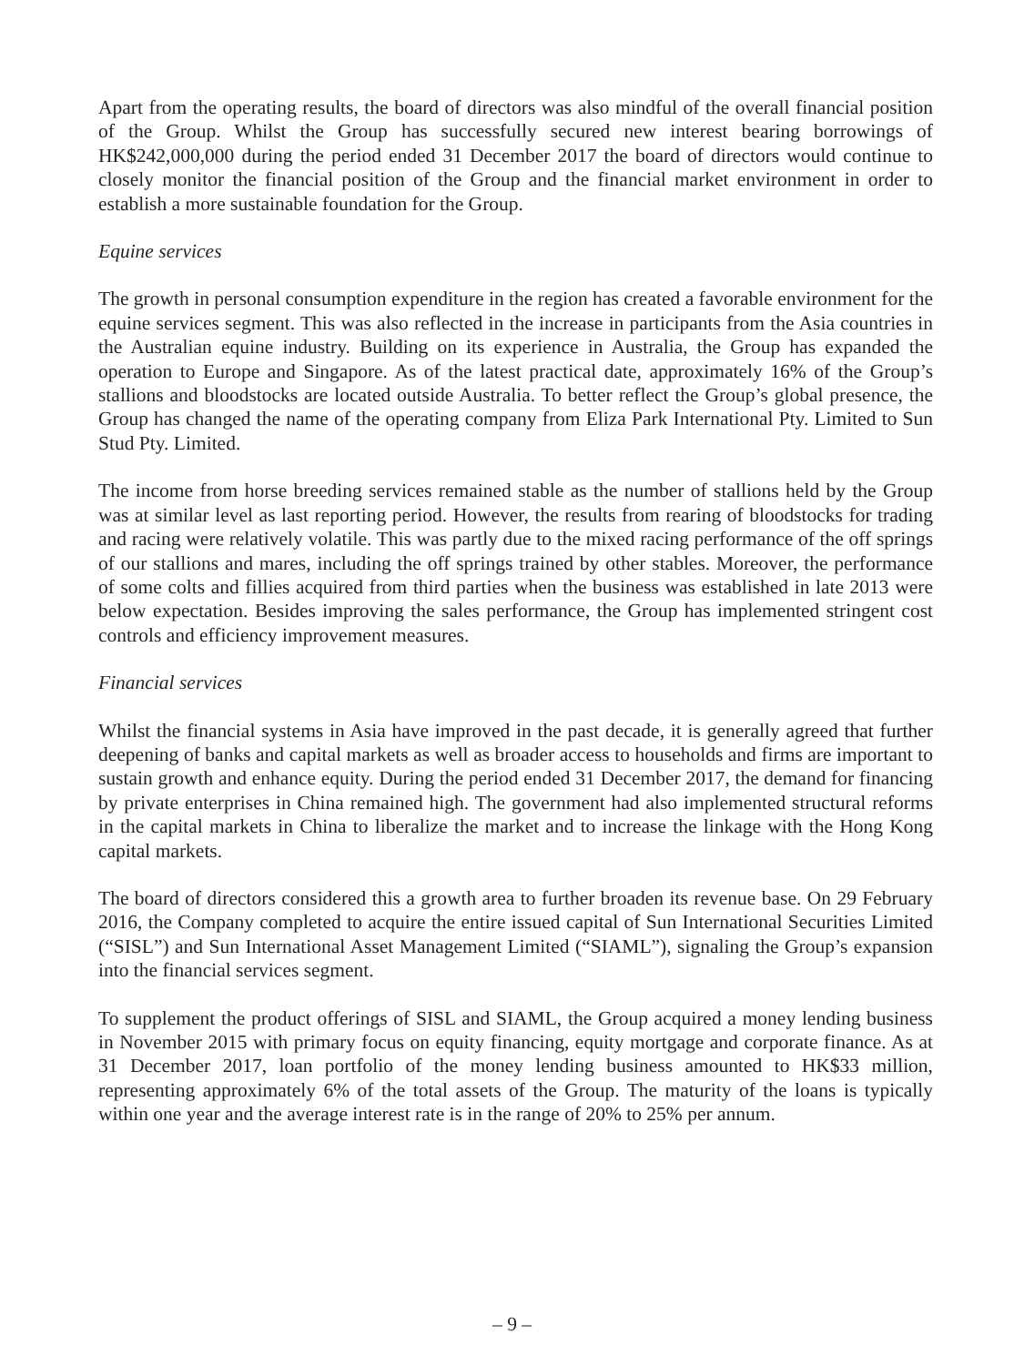Apart from the operating results, the board of directors was also mindful of the overall financial position of the Group. Whilst the Group has successfully secured new interest bearing borrowings of HK$242,000,000 during the period ended 31 December 2017 the board of directors would continue to closely monitor the financial position of the Group and the financial market environment in order to establish a more sustainable foundation for the Group.
Equine services
The growth in personal consumption expenditure in the region has created a favorable environment for the equine services segment. This was also reflected in the increase in participants from the Asia countries in the Australian equine industry. Building on its experience in Australia, the Group has expanded the operation to Europe and Singapore. As of the latest practical date, approximately 16% of the Group’s stallions and bloodstocks are located outside Australia. To better reflect the Group’s global presence, the Group has changed the name of the operating company from Eliza Park International Pty. Limited to Sun Stud Pty. Limited.
The income from horse breeding services remained stable as the number of stallions held by the Group was at similar level as last reporting period. However, the results from rearing of bloodstocks for trading and racing were relatively volatile. This was partly due to the mixed racing performance of the off springs of our stallions and mares, including the off springs trained by other stables. Moreover, the performance of some colts and fillies acquired from third parties when the business was established in late 2013 were below expectation. Besides improving the sales performance, the Group has implemented stringent cost controls and efficiency improvement measures.
Financial services
Whilst the financial systems in Asia have improved in the past decade, it is generally agreed that further deepening of banks and capital markets as well as broader access to households and firms are important to sustain growth and enhance equity. During the period ended 31 December 2017, the demand for financing by private enterprises in China remained high. The government had also implemented structural reforms in the capital markets in China to liberalize the market and to increase the linkage with the Hong Kong capital markets.
The board of directors considered this a growth area to further broaden its revenue base. On 29 February 2016, the Company completed to acquire the entire issued capital of Sun International Securities Limited (“SISL”) and Sun International Asset Management Limited (“SIAML”), signaling the Group’s expansion into the financial services segment.
To supplement the product offerings of SISL and SIAML, the Group acquired a money lending business in November 2015 with primary focus on equity financing, equity mortgage and corporate finance. As at 31 December 2017, loan portfolio of the money lending business amounted to HK$33 million, representing approximately 6% of the total assets of the Group. The maturity of the loans is typically within one year and the average interest rate is in the range of 20% to 25% per annum.
– 9 –